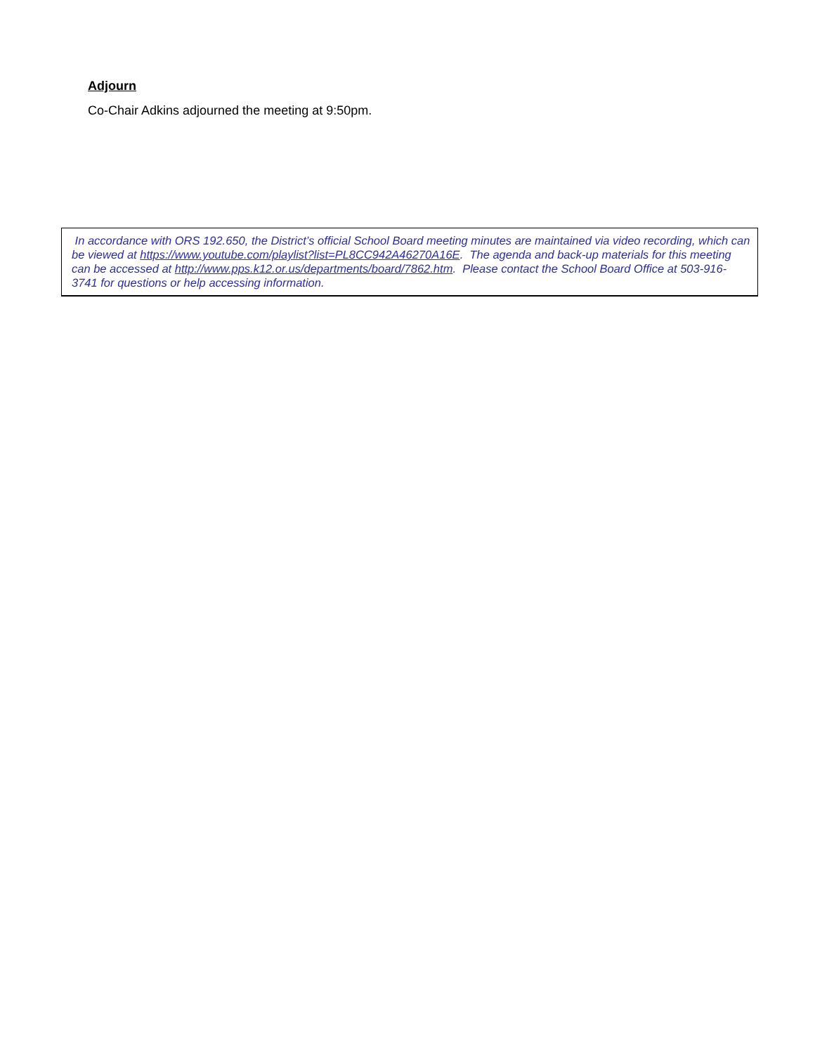Adjourn
Co-Chair Adkins adjourned the meeting at 9:50pm.
In accordance with ORS 192.650, the District’s official School Board meeting minutes are maintained via video recording, which can be viewed at https://www.youtube.com/playlist?list=PL8CC942A46270A16E. The agenda and back-up materials for this meeting can be accessed at http://www.pps.k12.or.us/departments/board/7862.htm. Please contact the School Board Office at 503-916-3741 for questions or help accessing information.